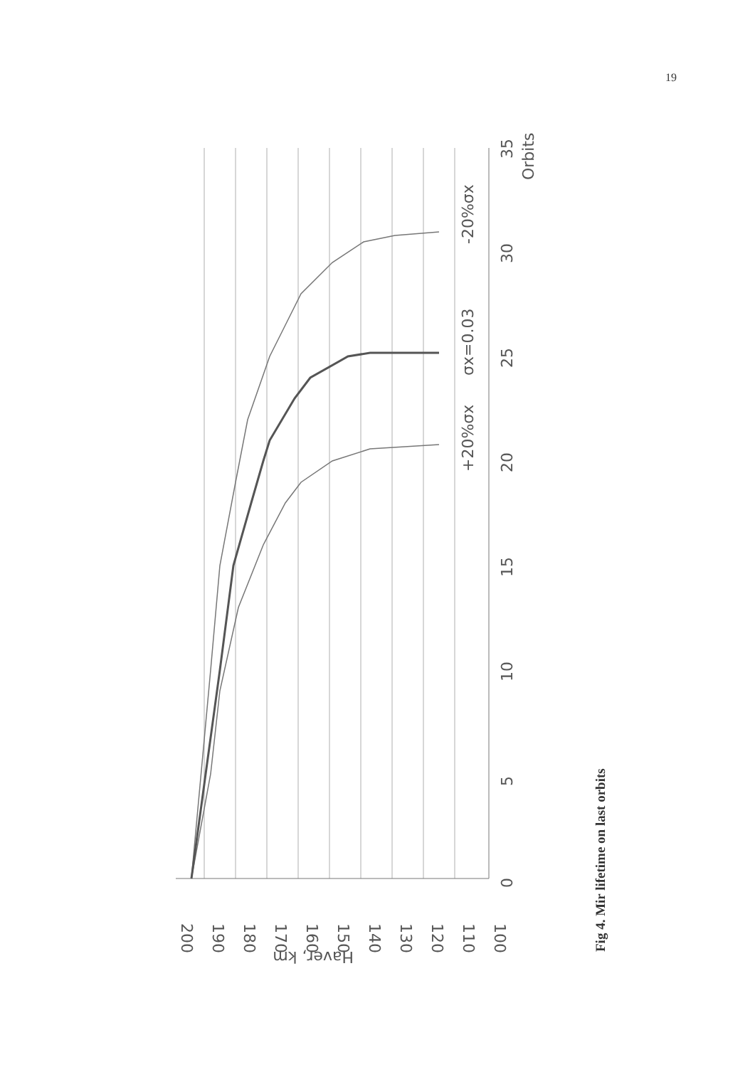19
-20%σx
σx=0.03
+20%σx
0
5
10
15
20
25
30
35
Orbits
200
190
180
170
160
150
140
130
120
110
100
Haver, km
Fig 4. Mir lifetime on last orbits